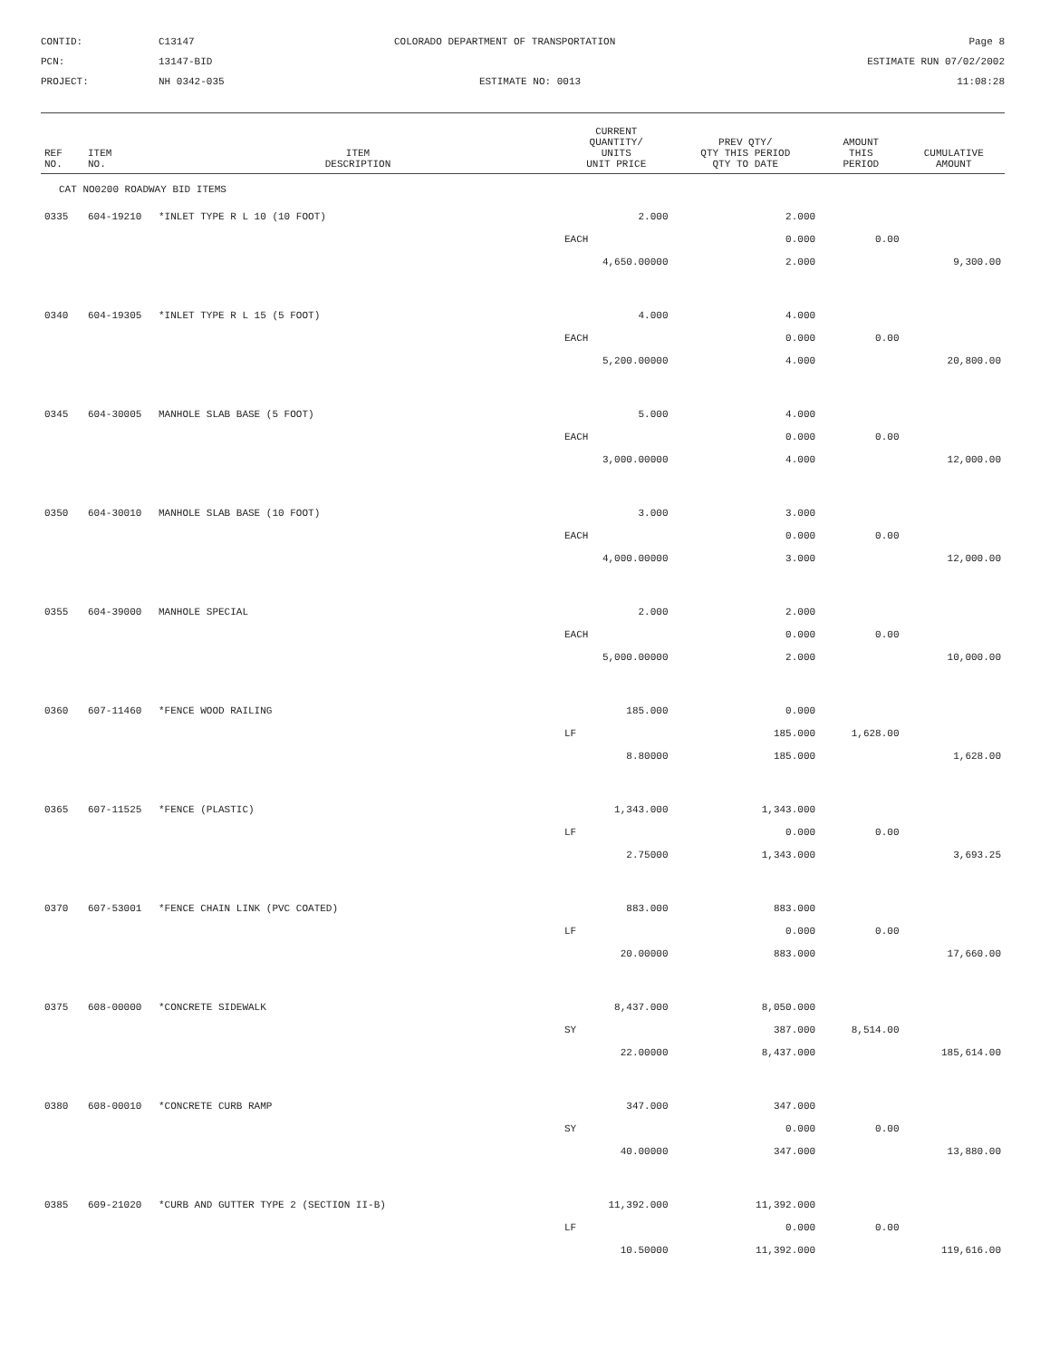CONTID:
C13147
COLORADO DEPARTMENT OF TRANSPORTATION
Page 8
PCN:
13147-BID
ESTIMATE RUN 07/02/2002
PROJECT:
NH 0342-035
ESTIMATE NO: 0013
11:08:28
| REF NO. | ITEM NO. | ITEM DESCRIPTION | CURRENT QUANTITY/ UNITS UNIT PRICE | PREV QTY/ QTY THIS PERIOD QTY TO DATE | AMOUNT THIS PERIOD | CUMULATIVE AMOUNT |
| --- | --- | --- | --- | --- | --- | --- |
| CAT NO0200 ROADWAY BID ITEMS | | | | | | |
| 0335 | 604-19210 | *INLET TYPE R L 10 (10 FOOT) | 2.000 | 2.000 | | |
| | | | EACH | 0.000 | 0.00 | |
| | | | 4,650.00000 | 2.000 | | 9,300.00 |
| 0340 | 604-19305 | *INLET TYPE R L 15 (5 FOOT) | 4.000 | 4.000 | | |
| | | | EACH | 0.000 | 0.00 | |
| | | | 5,200.00000 | 4.000 | | 20,800.00 |
| 0345 | 604-30005 | MANHOLE SLAB BASE (5 FOOT) | 5.000 | 4.000 | | |
| | | | EACH | 0.000 | 0.00 | |
| | | | 3,000.00000 | 4.000 | | 12,000.00 |
| 0350 | 604-30010 | MANHOLE SLAB BASE (10 FOOT) | 3.000 | 3.000 | | |
| | | | EACH | 0.000 | 0.00 | |
| | | | 4,000.00000 | 3.000 | | 12,000.00 |
| 0355 | 604-39000 | MANHOLE SPECIAL | 2.000 | 2.000 | | |
| | | | EACH | 0.000 | 0.00 | |
| | | | 5,000.00000 | 2.000 | | 10,000.00 |
| 0360 | 607-11460 | *FENCE WOOD RAILING | 185.000 | 0.000 | | |
| | | | LF | 185.000 | 1,628.00 | |
| | | | 8.80000 | 185.000 | | 1,628.00 |
| 0365 | 607-11525 | *FENCE (PLASTIC) | 1,343.000 | 1,343.000 | | |
| | | | LF | 0.000 | 0.00 | |
| | | | 2.75000 | 1,343.000 | | 3,693.25 |
| 0370 | 607-53001 | *FENCE CHAIN LINK (PVC COATED) | 883.000 | 883.000 | | |
| | | | LF | 0.000 | 0.00 | |
| | | | 20.00000 | 883.000 | | 17,660.00 |
| 0375 | 608-00000 | *CONCRETE SIDEWALK | 8,437.000 | 8,050.000 | | |
| | | | SY | 387.000 | 8,514.00 | |
| | | | 22.00000 | 8,437.000 | | 185,614.00 |
| 0380 | 608-00010 | *CONCRETE CURB RAMP | 347.000 | 347.000 | | |
| | | | SY | 0.000 | 0.00 | |
| | | | 40.00000 | 347.000 | | 13,880.00 |
| 0385 | 609-21020 | *CURB AND GUTTER TYPE 2 (SECTION II-B) | 11,392.000 | 11,392.000 | | |
| | | | LF | 0.000 | 0.00 | |
| | | | 10.50000 | 11,392.000 | | 119,616.00 |